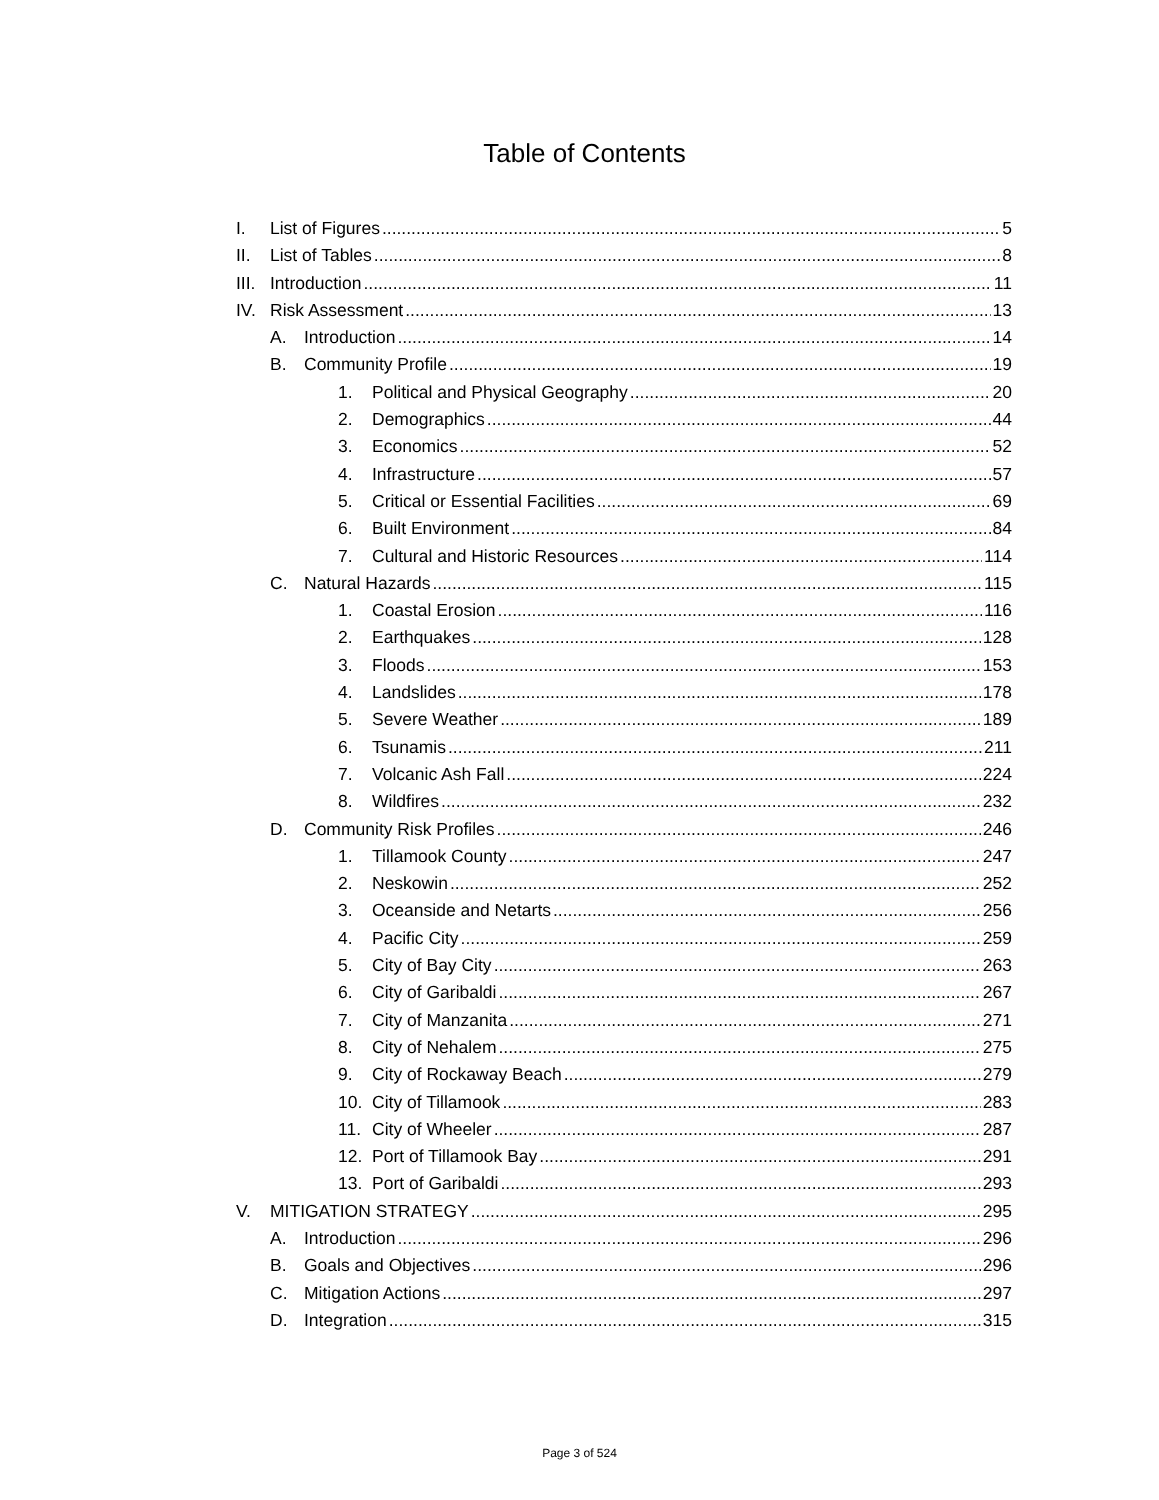Table of Contents
I. List of Figures 5
II. List of Tables 8
III. Introduction 11
IV. Risk Assessment 13
A. Introduction 14
B. Community Profile 19
1. Political and Physical Geography 20
2. Demographics 44
3. Economics 52
4. Infrastructure 57
5. Critical or Essential Facilities 69
6. Built Environment 84
7. Cultural and Historic Resources 114
C. Natural Hazards 115
1. Coastal Erosion 116
2. Earthquakes 128
3. Floods 153
4. Landslides 178
5. Severe Weather 189
6. Tsunamis 211
7. Volcanic Ash Fall 224
8. Wildfires 232
D. Community Risk Profiles 246
1. Tillamook County 247
2. Neskowin 252
3. Oceanside and Netarts 256
4. Pacific City 259
5. City of Bay City 263
6. City of Garibaldi 267
7. City of Manzanita 271
8. City of Nehalem 275
9. City of Rockaway Beach 279
10. City of Tillamook 283
11. City of Wheeler 287
12. Port of Tillamook Bay 291
13. Port of Garibaldi 293
V. MITIGATION STRATEGY 295
A. Introduction 296
B. Goals and Objectives 296
C. Mitigation Actions 297
D. Integration 315
Page 3 of 524